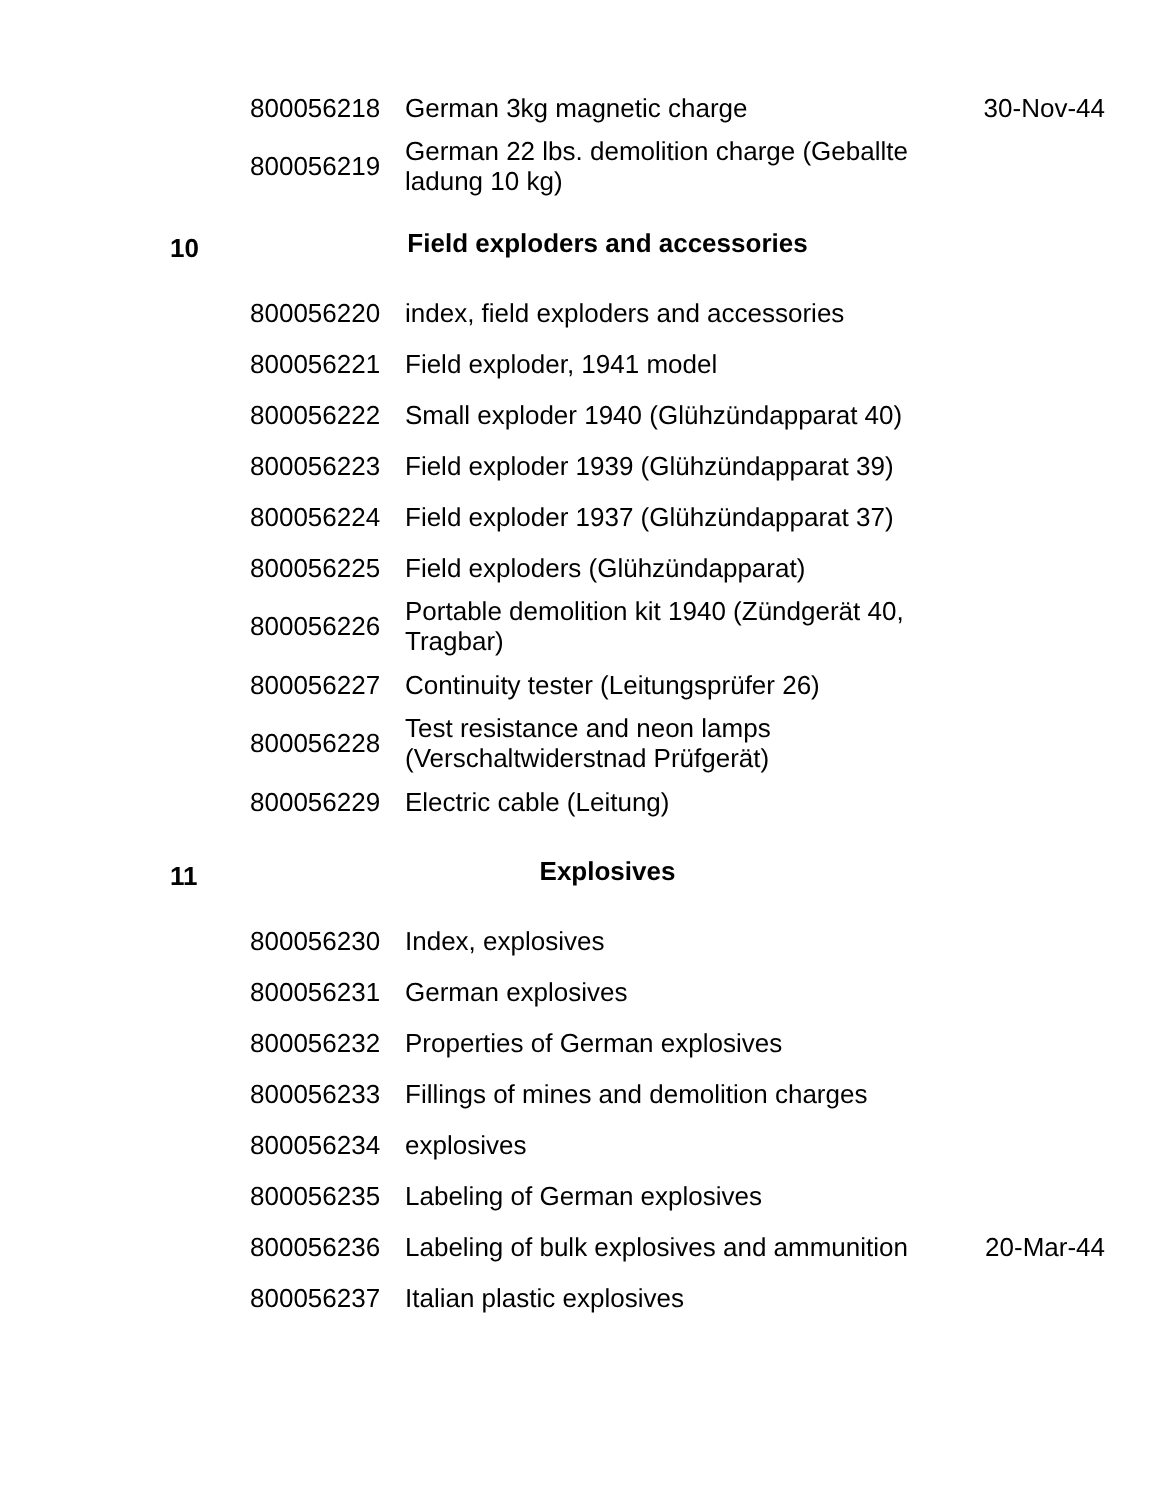| | 800056218 | German 3kg magnetic charge | 30-Nov-44 |
| | 800056219 | German 22 lbs. demolition charge (Geballte ladung 10 kg) | |
| 10 | Field exploders and accessories | | |
| | 800056220 | index, field exploders and accessories | |
| | 800056221 | Field exploder, 1941 model | |
| | 800056222 | Small exploder 1940 (Glühzündapparat 40) | |
| | 800056223 | Field exploder 1939 (Glühzündapparat 39) | |
| | 800056224 | Field exploder 1937 (Glühzündapparat 37) | |
| | 800056225 | Field exploders (Glühzündapparat) | |
| | 800056226 | Portable demolition kit 1940 (Zündgerät 40, Tragbar) | |
| | 800056227 | Continuity tester (Leitungsprüfer 26) | |
| | 800056228 | Test resistance and neon lamps (Verschaltwiderstnad Prüfgerät) | |
| | 800056229 | Electric cable (Leitung) | |
| 11 | Explosives | | |
| | 800056230 | Index, explosives | |
| | 800056231 | German explosives | |
| | 800056232 | Properties of German explosives | |
| | 800056233 | Fillings of mines and demolition charges | |
| | 800056234 | explosives | |
| | 800056235 | Labeling of German explosives | |
| | 800056236 | Labeling of bulk explosives and ammunition | 20-Mar-44 |
| | 800056237 | Italian plastic explosives | |